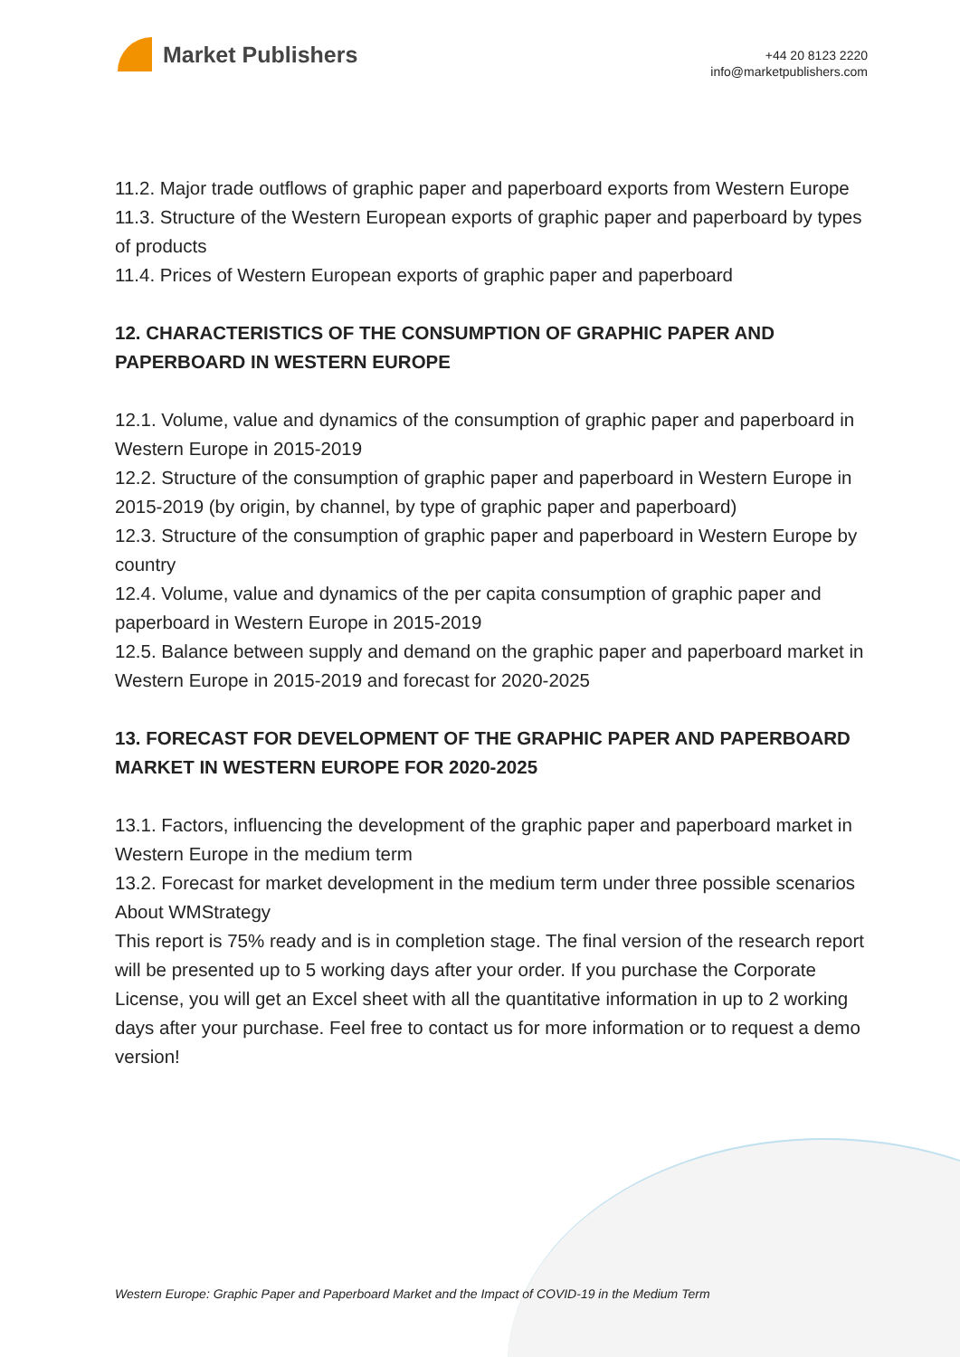Market Publishers
+44 20 8123 2220
info@marketpublishers.com
11.2. Major trade outflows of graphic paper and paperboard exports from Western Europe
11.3. Structure of the Western European exports of graphic paper and paperboard by types of products
11.4. Prices of Western European exports of graphic paper and paperboard
12. CHARACTERISTICS OF THE CONSUMPTION OF GRAPHIC PAPER AND PAPERBOARD IN WESTERN EUROPE
12.1. Volume, value and dynamics of the consumption of graphic paper and paperboard in Western Europe in 2015-2019
12.2. Structure of the consumption of graphic paper and paperboard in Western Europe in 2015-2019 (by origin, by channel, by type of graphic paper and paperboard)
12.3. Structure of the consumption of graphic paper and paperboard in Western Europe by country
12.4. Volume, value and dynamics of the per capita consumption of graphic paper and paperboard in Western Europe in 2015-2019
12.5. Balance between supply and demand on the graphic paper and paperboard market in Western Europe in 2015-2019 and forecast for 2020-2025
13. FORECAST FOR DEVELOPMENT OF THE GRAPHIC PAPER AND PAPERBOARD MARKET IN WESTERN EUROPE FOR 2020-2025
13.1. Factors, influencing the development of the graphic paper and paperboard market in Western Europe in the medium term
13.2. Forecast for market development in the medium term under three possible scenarios
About WMStrategy
This report is 75% ready and is in completion stage. The final version of the research report will be presented up to 5 working days after your order. If you purchase the Corporate License, you will get an Excel sheet with all the quantitative information in up to 2 working days after your purchase. Feel free to contact us for more information or to request a demo version!
Western Europe: Graphic Paper and Paperboard Market and the Impact of COVID-19 in the Medium Term